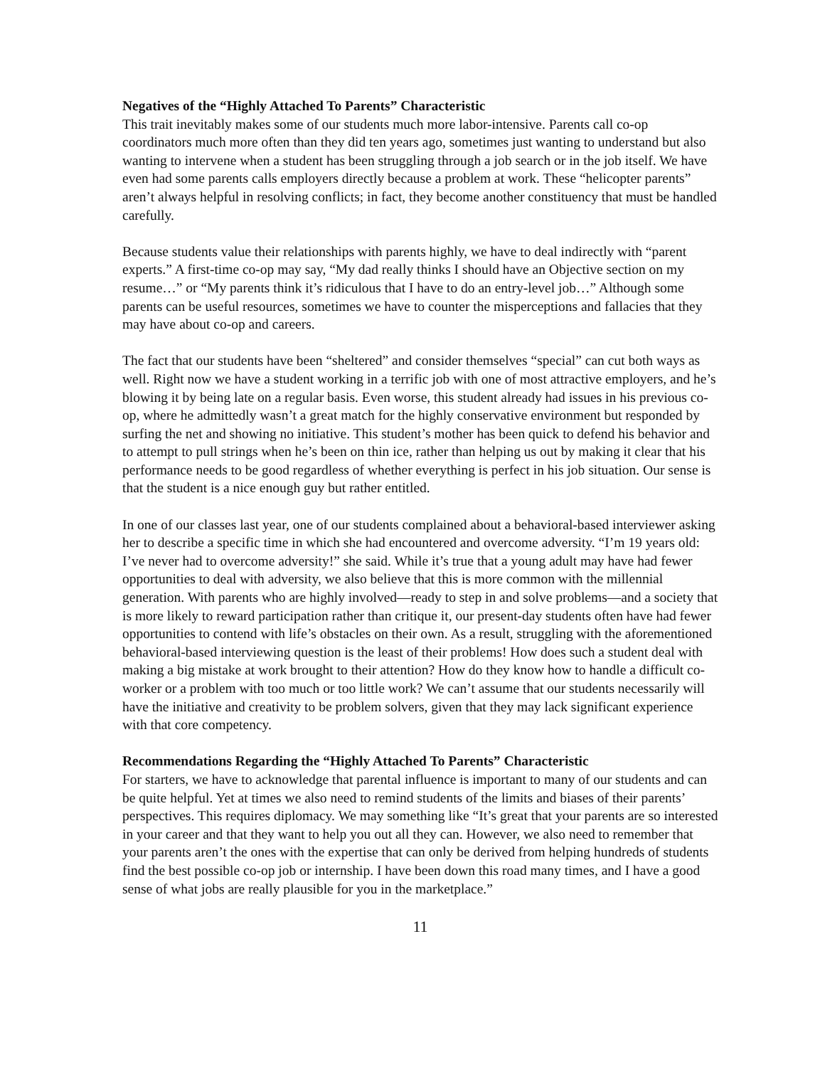Negatives of the “Highly Attached To Parents” Characteristic
This trait inevitably makes some of our students much more labor-intensive. Parents call co-op coordinators much more often than they did ten years ago, sometimes just wanting to understand but also wanting to intervene when a student has been struggling through a job search or in the job itself. We have even had some parents calls employers directly because a problem at work. These “helicopter parents” aren’t always helpful in resolving conflicts; in fact, they become another constituency that must be handled carefully.
Because students value their relationships with parents highly, we have to deal indirectly with “parent experts.” A first-time co-op may say, “My dad really thinks I should have an Objective section on my resume…” or “My parents think it’s ridiculous that I have to do an entry-level job…” Although some parents can be useful resources, sometimes we have to counter the misperceptions and fallacies that they may have about co-op and careers.
The fact that our students have been “sheltered” and consider themselves “special” can cut both ways as well. Right now we have a student working in a terrific job with one of most attractive employers, and he’s blowing it by being late on a regular basis. Even worse, this student already had issues in his previous co-op, where he admittedly wasn’t a great match for the highly conservative environment but responded by surfing the net and showing no initiative. This student’s mother has been quick to defend his behavior and to attempt to pull strings when he’s been on thin ice, rather than helping us out by making it clear that his performance needs to be good regardless of whether everything is perfect in his job situation. Our sense is that the student is a nice enough guy but rather entitled.
In one of our classes last year, one of our students complained about a behavioral-based interviewer asking her to describe a specific time in which she had encountered and overcome adversity. “I’m 19 years old: I’ve never had to overcome adversity!” she said. While it’s true that a young adult may have had fewer opportunities to deal with adversity, we also believe that this is more common with the millennial generation. With parents who are highly involved—ready to step in and solve problems—and a society that is more likely to reward participation rather than critique it, our present-day students often have had fewer opportunities to contend with life’s obstacles on their own. As a result, struggling with the aforementioned behavioral-based interviewing question is the least of their problems! How does such a student deal with making a big mistake at work brought to their attention? How do they know how to handle a difficult co-worker or a problem with too much or too little work? We can’t assume that our students necessarily will have the initiative and creativity to be problem solvers, given that they may lack significant experience with that core competency.
Recommendations Regarding the “Highly Attached To Parents” Characteristic
For starters, we have to acknowledge that parental influence is important to many of our students and can be quite helpful. Yet at times we also need to remind students of the limits and biases of their parents’ perspectives. This requires diplomacy. We may something like “It’s great that your parents are so interested in your career and that they want to help you out all they can. However, we also need to remember that your parents aren’t the ones with the expertise that can only be derived from helping hundreds of students find the best possible co-op job or internship. I have been down this road many times, and I have a good sense of what jobs are really plausible for you in the marketplace.”
11